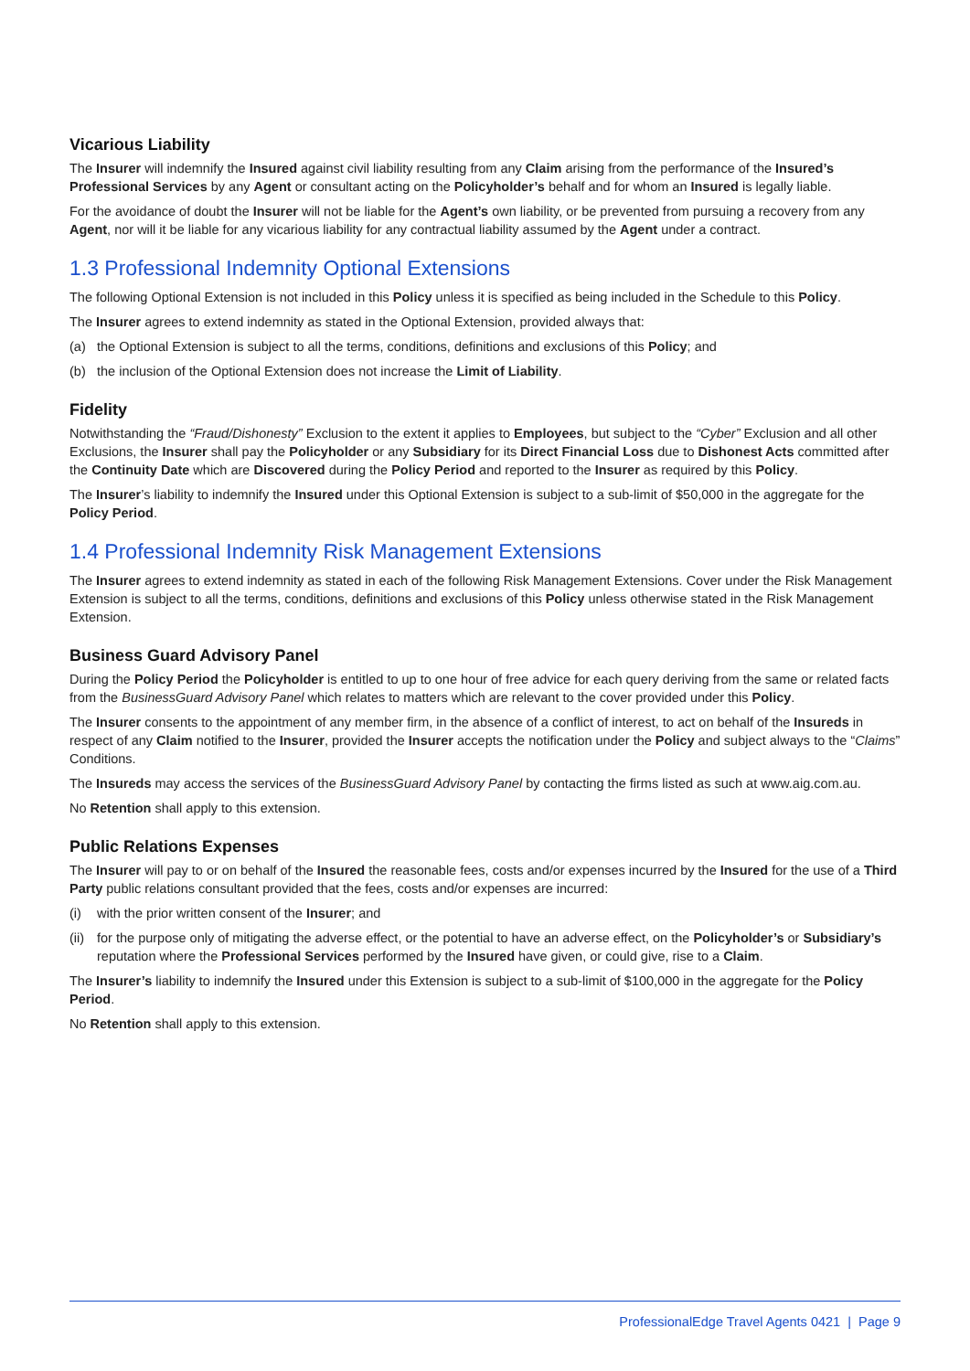Vicarious Liability
The Insurer will indemnify the Insured against civil liability resulting from any Claim arising from the performance of the Insured’s Professional Services by any Agent or consultant acting on the Policyholder’s behalf and for whom an Insured is legally liable.
For the avoidance of doubt the Insurer will not be liable for the Agent’s own liability, or be prevented from pursuing a recovery from any Agent, nor will it be liable for any vicarious liability for any contractual liability assumed by the Agent under a contract.
1.3 Professional Indemnity Optional Extensions
The following Optional Extension is not included in this Policy unless it is specified as being included in the Schedule to this Policy.
The Insurer agrees to extend indemnity as stated in the Optional Extension, provided always that:
(a) the Optional Extension is subject to all the terms, conditions, definitions and exclusions of this Policy; and
(b) the inclusion of the Optional Extension does not increase the Limit of Liability.
Fidelity
Notwithstanding the “Fraud/Dishonesty” Exclusion to the extent it applies to Employees, but subject to the “Cyber” Exclusion and all other Exclusions, the Insurer shall pay the Policyholder or any Subsidiary for its Direct Financial Loss due to Dishonest Acts committed after the Continuity Date which are Discovered during the Policy Period and reported to the Insurer as required by this Policy.
The Insurer’s liability to indemnify the Insured under this Optional Extension is subject to a sub-limit of $50,000 in the aggregate for the Policy Period.
1.4 Professional Indemnity Risk Management Extensions
The Insurer agrees to extend indemnity as stated in each of the following Risk Management Extensions. Cover under the Risk Management Extension is subject to all the terms, conditions, definitions and exclusions of this Policy unless otherwise stated in the Risk Management Extension.
Business Guard Advisory Panel
During the Policy Period the Policyholder is entitled to up to one hour of free advice for each query deriving from the same or related facts from the BusinessGuard Advisory Panel which relates to matters which are relevant to the cover provided under this Policy.
The Insurer consents to the appointment of any member firm, in the absence of a conflict of interest, to act on behalf of the Insureds in respect of any Claim notified to the Insurer, provided the Insurer accepts the notification under the Policy and subject always to the “Claims” Conditions.
The Insureds may access the services of the BusinessGuard Advisory Panel by contacting the firms listed as such at www.aig.com.au.
No Retention shall apply to this extension.
Public Relations Expenses
The Insurer will pay to or on behalf of the Insured the reasonable fees, costs and/or expenses incurred by the Insured for the use of a Third Party public relations consultant provided that the fees, costs and/or expenses are incurred:
(i) with the prior written consent of the Insurer; and
(ii) for the purpose only of mitigating the adverse effect, or the potential to have an adverse effect, on the Policyholder’s or Subsidiary’s reputation where the Professional Services performed by the Insured have given, or could give, rise to a Claim.
The Insurer’s liability to indemnify the Insured under this Extension is subject to a sub-limit of $100,000 in the aggregate for the Policy Period.
No Retention shall apply to this extension.
ProfessionalEdge Travel Agents 0421 | Page 9